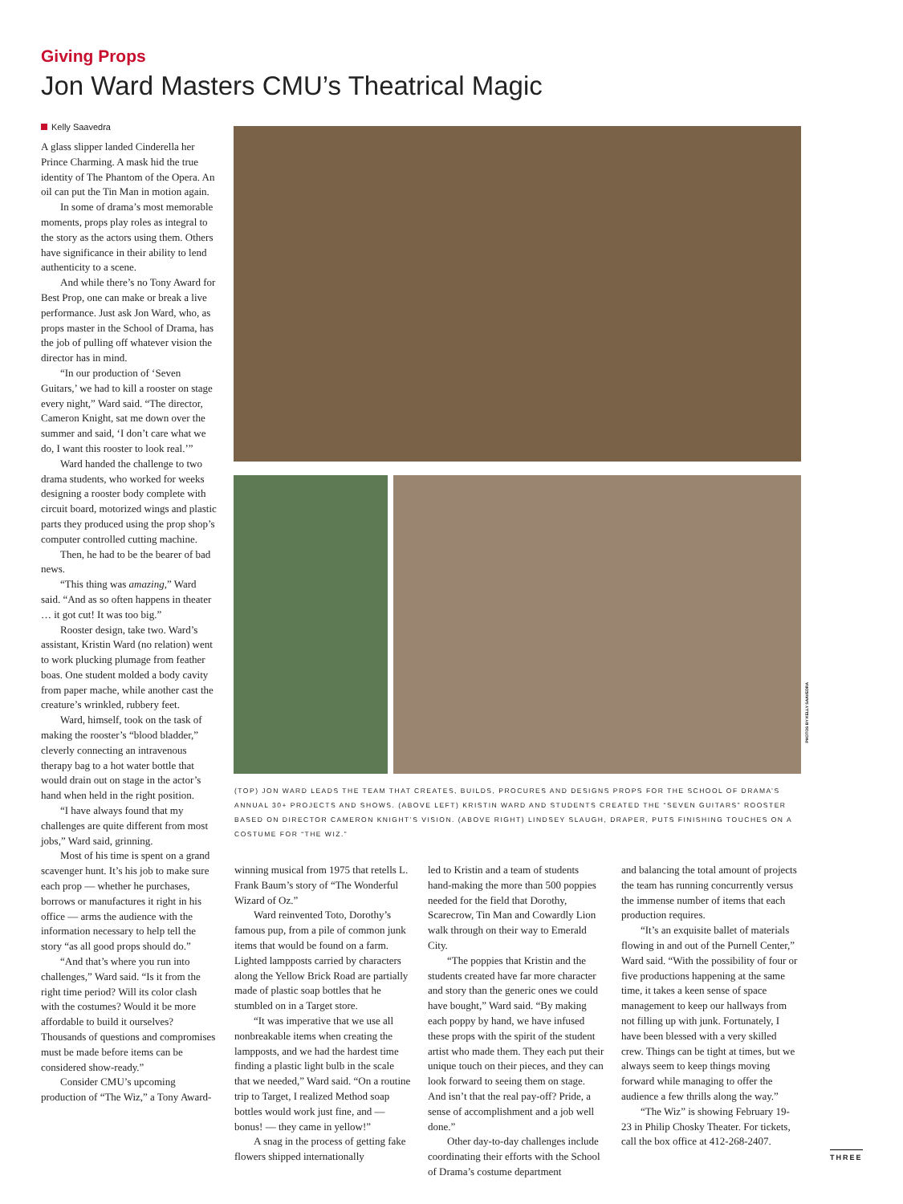Giving Props
Jon Ward Masters CMU’s Theatrical Magic
PHOTOS BY KELLY SAAVEDRA
Kelly Saavedra
A glass slipper landed Cinderella her Prince Charming. A mask hid the true identity of The Phantom of the Opera. An oil can put the Tin Man in motion again.
In some of drama’s most memorable moments, props play roles as integral to the story as the actors using them. Others have significance in their ability to lend authenticity to a scene.
And while there’s no Tony Award for Best Prop, one can make or break a live performance. Just ask Jon Ward, who, as props master in the School of Drama, has the job of pulling off whatever vision the director has in mind.
“In our production of ‘Seven Guitars,’ we had to kill a rooster on stage every night,” Ward said. “The director, Cameron Knight, sat me down over the summer and said, ‘I don’t care what we do, I want this rooster to look real.’”
Ward handed the challenge to two drama students, who worked for weeks designing a rooster body complete with circuit board, motorized wings and plastic parts they produced using the prop shop’s computer controlled cutting machine.
Then, he had to be the bearer of bad news.
“This thing was amazing,” Ward said. “And as so often happens in theater … it got cut! It was too big.”
Rooster design, take two. Ward’s assistant, Kristin Ward (no relation) went to work plucking plumage from feather boas. One student molded a body cavity from paper mache, while another cast the creature’s wrinkled, rubbery feet.
Ward, himself, took on the task of making the rooster’s “blood bladder,” cleverly connecting an intravenous therapy bag to a hot water bottle that would drain out on stage in the actor’s hand when held in the right position.
“I have always found that my challenges are quite different from most jobs,” Ward said, grinning.
Most of his time is spent on a grand scavenger hunt. It’s his job to make sure each prop — whether he purchases, borrows or manufactures it right in his office — arms the audience with the information necessary to help tell the story “as all good props should do.”
“And that’s where you run into challenges,” Ward said. “Is it from the right time period? Will its color clash with the costumes? Would it be more affordable to build it ourselves? Thousands of questions and compromises must be made before items can be considered show-ready.”
Consider CMU’s upcoming production of “The Wiz,” a Tony Award-
(TOP) JON WARD LEADS THE TEAM THAT CREATES, BUILDS, PROCURES AND DESIGNS PROPS FOR THE SCHOOL OF DRAMA’S ANNUAL 30+ PROJECTS AND SHOWS. (ABOVE LEFT) KRISTIN WARD AND STUDENTS CREATED THE “SEVEN GUITARS” ROOSTER BASED ON DIRECTOR CAMERON KNIGHT’S VISION. (ABOVE RIGHT) LINDSEY SLAUGH, DRAPER, PUTS FINISHING TOUCHES ON A COSTUME FOR “THE WIZ.”
winning musical from 1975 that retells L. Frank Baum’s story of “The Wonderful Wizard of Oz.”
Ward reinvented Toto, Dorothy’s famous pup, from a pile of common junk items that would be found on a farm. Lighted lampposts carried by characters along the Yellow Brick Road are partially made of plastic soap bottles that he stumbled on in a Target store.
“It was imperative that we use all nonbreakable items when creating the lampposts, and we had the hardest time finding a plastic light bulb in the scale that we needed,” Ward said. “On a routine trip to Target, I realized Method soap bottles would work just fine, and — bonus! — they came in yellow!”
A snag in the process of getting fake flowers shipped internationally
led to Kristin and a team of students hand-making the more than 500 poppies needed for the field that Dorothy, Scarecrow, Tin Man and Cowardly Lion walk through on their way to Emerald City.
“The poppies that Kristin and the students created have far more character and story than the generic ones we could have bought,” Ward said. “By making each poppy by hand, we have infused these props with the spirit of the student artist who made them. They each put their unique touch on their pieces, and they can look forward to seeing them on stage. And isn’t that the real pay-off? Pride, a sense of accomplishment and a job well done.”
Other day-to-day challenges include coordinating their efforts with the School of Drama’s costume department
and balancing the total amount of projects the team has running concurrently versus the immense number of items that each production requires.
“It’s an exquisite ballet of materials flowing in and out of the Purnell Center,” Ward said. “With the possibility of four or five productions happening at the same time, it takes a keen sense of space management to keep our hallways from not filling up with junk. Fortunately, I have been blessed with a very skilled crew. Things can be tight at times, but we always seem to keep things moving forward while managing to offer the audience a few thrills along the way.”
“The Wiz” is showing February 19-23 in Philip Chosky Theater. For tickets, call the box office at 412-268-2407.
THREE